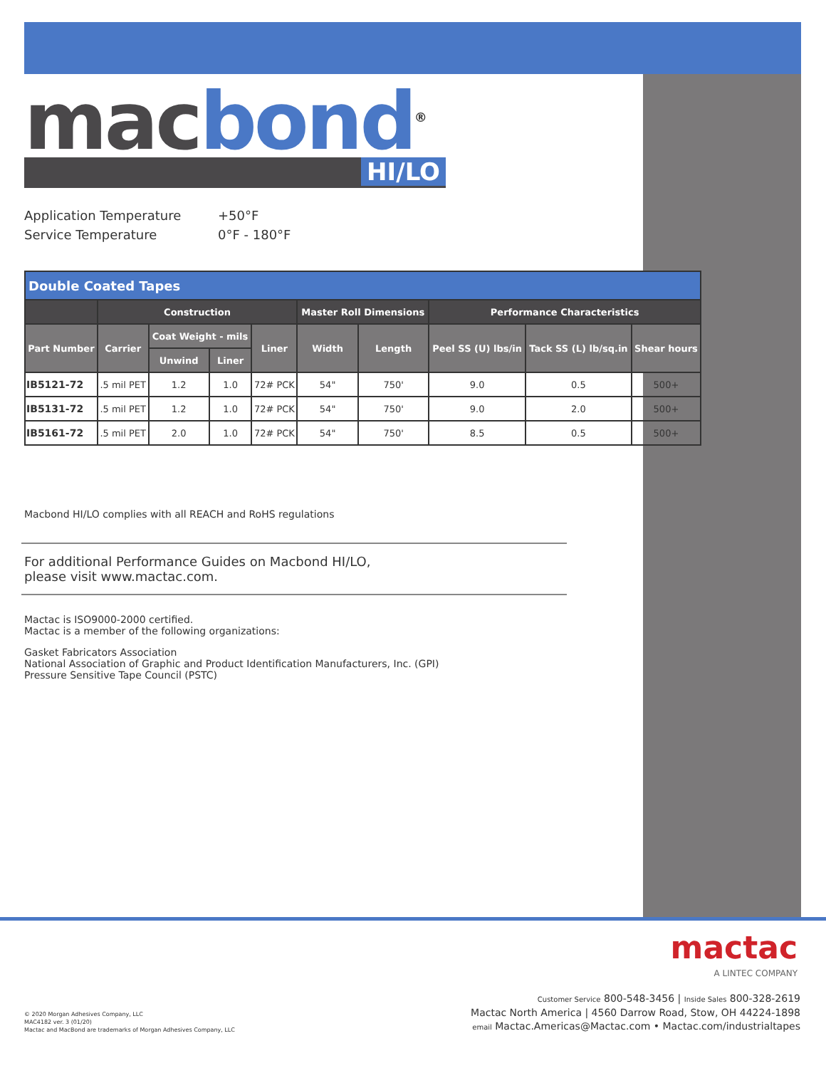mac bond<sup>®</sup>
HI/LO
Application Temperature +50°F
Service Temperature 0°F - 180°F
| Double Coated Tapes | | | | | | | | | |
| --- | --- | --- | --- | --- | --- | --- | --- | --- | --- |
| | Construction | | | | Master Roll Dimensions | | Performance Characteristics | | |
| Part Number | Carrier | Coat Weight - mils | | Liner | Width | Length | Peel SS (U) lbs/in | Tack SS (L) lb/sq.in | Shear hours |
| | | Unwind | Liner | | | | | | |
| IB5121-72 | .5 mil PET | 1.2 | 1.0 | 72# PCK | 54" | 750' | 9.0 | 0.5 | 500+ |
| IB5131-72 | .5 mil PET | 1.2 | 1.0 | 72# PCK | 54" | 750' | 9.0 | 2.0 | 500+ |
| IB5161-72 | .5 mil PET | 2.0 | 1.0 | 72# PCK | 54" | 750' | 8.5 | 0.5 | 500+ |
Macbond HI/LO complies with all REACH and RoHS regulations
For additional Performance Guides on Macbond HI/LO,
please visit www.mactac.com.
Mactac is ISO9000-2000 certified.
Mactac is a member of the following organizations:
Gasket Fabricators Association
National Association of Graphic and Product Identification Manufacturers, Inc. (GPI)
Pressure Sensitive Tape Council (PSTC)
mactac
A LINTEC COMPANY
© 2020 Morgan Adhesives Company, LLC
MAC4182 ver. 3 (01/20)
Mactac and MacBond are trademarks of Morgan Adhesives Company, LLC
Customer Service 800-548-3456 | Inside Sales 800-328-2619
Mactac North America | 4560 Darrow Road, Stow, OH 44224-1898
email Mactac.Americas@Mactac.com • Mactac.com/industrialtapes